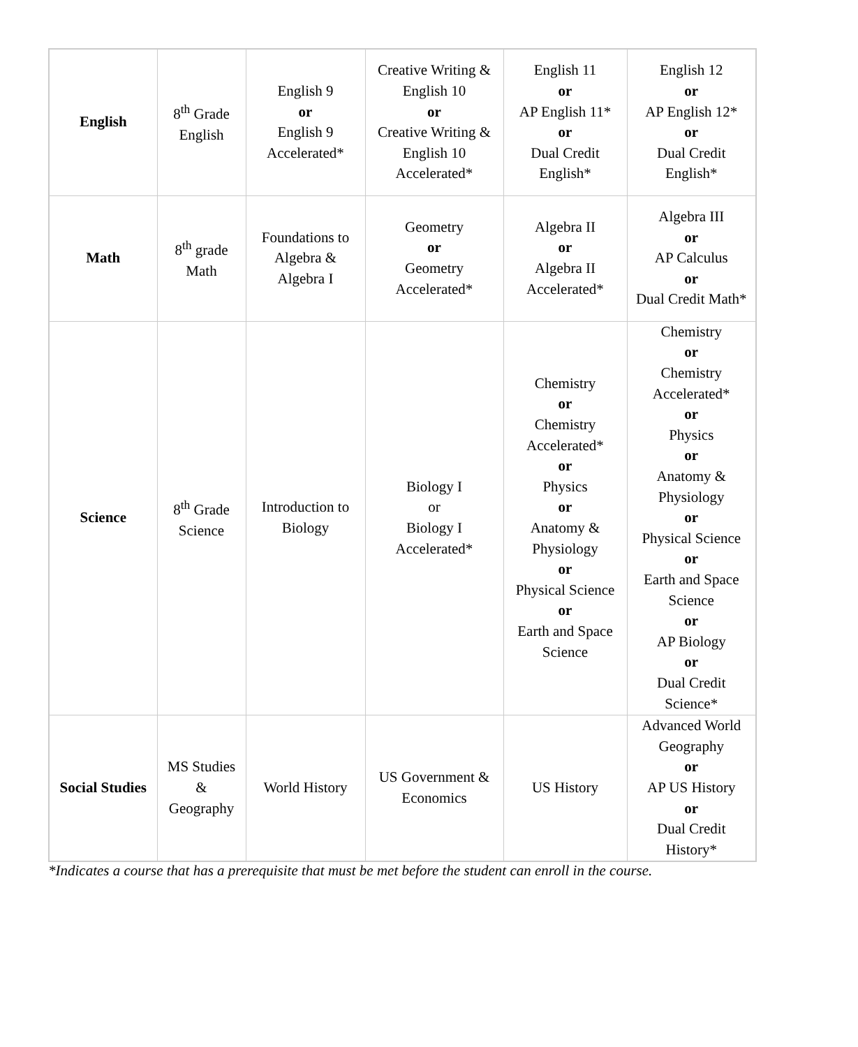| English | 8<sup>th</sup> Grade English | English 9 or English 9 Accelerated* | Creative Writing & English 10 or Creative Writing & English 10 Accelerated* | English 11 or AP English 11* or Dual Credit English* | English 12 or AP English 12* or Dual Credit English* |
| Math | 8<sup>th</sup> grade Math | Foundations to Algebra & Algebra I | Geometry or Geometry Accelerated* | Algebra II or Algebra II Accelerated* | Algebra III or AP Calculus or Dual Credit Math* |
| Science | 8<sup>th</sup> Grade Science | Introduction to Biology | Biology I or Biology I Accelerated* | Chemistry or Chemistry Accelerated* or Physics or Anatomy & Physiology or Physical Science or Earth and Space Science | Chemistry or Chemistry Accelerated* or Physics or Anatomy & Physiology or Physical Science or Earth and Space Science or AP Biology or Dual Credit Science* |
| Social Studies | MS Studies & Geography | World History | US Government & Economics | US History | Advanced World Geography or AP US History or Dual Credit History* |
*Indicates a course that has a prerequisite that must be met before the student can enroll in the course.